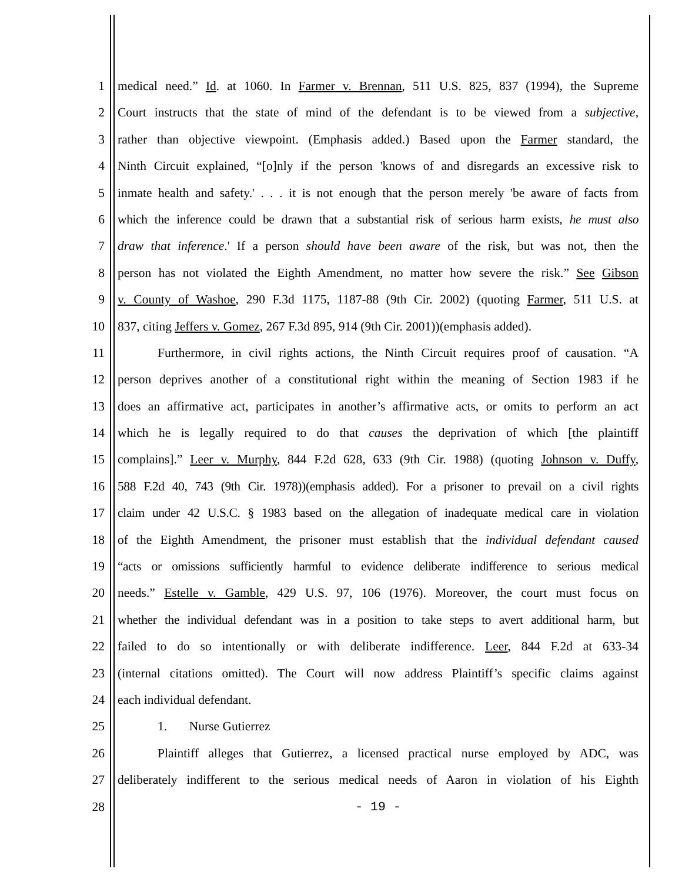1 medical need.” Id. at 1060. In Farmer v. Brennan, 511 U.S. 825, 837 (1994), the Supreme
2 Court instructs that the state of mind of the defendant is to be viewed from a subjective,
3 rather than objective viewpoint. (Emphasis added.) Based upon the Farmer standard, the
4 Ninth Circuit explained, “[o]nly if the person 'knows of and disregards an excessive risk to
5 inmate health and safety.' . . . it is not enough that the person merely 'be aware of facts from
6 which the inference could be drawn that a substantial risk of serious harm exists, he must also
7 draw that inference.' If a person should have been aware of the risk, but was not, then the
8 person has not violated the Eighth Amendment, no matter how severe the risk.” See Gibson
9 v. County of Washoe, 290 F.3d 1175, 1187-88 (9th Cir. 2002) (quoting Farmer, 511 U.S. at
10 837, citing Jeffers v. Gomez, 267 F.3d 895, 914 (9th Cir. 2001))(emphasis added).
11 Furthermore, in civil rights actions, the Ninth Circuit requires proof of causation. “A
12 person deprives another of a constitutional right within the meaning of Section 1983 if he
13 does an affirmative act, participates in another’s affirmative acts, or omits to perform an act
14 which he is legally required to do that causes the deprivation of which [the plaintiff
15 complains].” Leer v. Murphy, 844 F.2d 628, 633 (9th Cir. 1988) (quoting Johnson v. Duffy,
16 588 F.2d 40, 743 (9th Cir. 1978))(emphasis added). For a prisoner to prevail on a civil rights
17 claim under 42 U.S.C. § 1983 based on the allegation of inadequate medical care in violation
18 of the Eighth Amendment, the prisoner must establish that the individual defendant caused
19 “acts or omissions sufficiently harmful to evidence deliberate indifference to serious medical
20 needs.” Estelle v. Gamble, 429 U.S. 97, 106 (1976). Moreover, the court must focus on
21 whether the individual defendant was in a position to take steps to avert additional harm, but
22 failed to do so intentionally or with deliberate indifference. Leer, 844 F.2d at 633-34
23 (internal citations omitted). The Court will now address Plaintiff’s specific claims against
24 each individual defendant.
25 1. Nurse Gutierrez
26 Plaintiff alleges that Gutierrez, a licensed practical nurse employed by ADC, was
27 deliberately indifferent to the serious medical needs of Aaron in violation of his Eighth
28 - 19 -